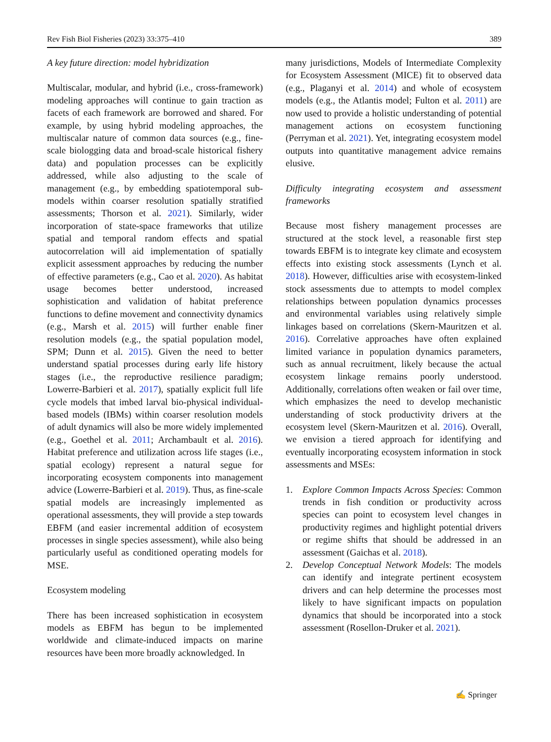Rev Fish Biol Fisheries (2023) 33:375–410 389
A key future direction: model hybridization
Multiscalar, modular, and hybrid (i.e., cross-framework) modeling approaches will continue to gain traction as facets of each framework are borrowed and shared. For example, by using hybrid modeling approaches, the multiscalar nature of common data sources (e.g., fine-scale biologging data and broad-scale historical fishery data) and population processes can be explicitly addressed, while also adjusting to the scale of management (e.g., by embedding spatiotemporal sub-models within coarser resolution spatially stratified assessments; Thorson et al. 2021). Similarly, wider incorporation of state-space frameworks that utilize spatial and temporal random effects and spatial autocorrelation will aid implementation of spatially explicit assessment approaches by reducing the number of effective parameters (e.g., Cao et al. 2020). As habitat usage becomes better understood, increased sophistication and validation of habitat preference functions to define movement and connectivity dynamics (e.g., Marsh et al. 2015) will further enable finer resolution models (e.g., the spatial population model, SPM; Dunn et al. 2015). Given the need to better understand spatial processes during early life history stages (i.e., the reproductive resilience paradigm; Lowerre-Barbieri et al. 2017), spatially explicit full life cycle models that imbed larval bio-physical individual-based models (IBMs) within coarser resolution models of adult dynamics will also be more widely implemented (e.g., Goethel et al. 2011; Archambault et al. 2016). Habitat preference and utilization across life stages (i.e., spatial ecology) represent a natural segue for incorporating ecosystem components into management advice (Lowerre-Barbieri et al. 2019). Thus, as fine-scale spatial models are increasingly implemented as operational assessments, they will provide a step towards EBFM (and easier incremental addition of ecosystem processes in single species assessment), while also being particularly useful as conditioned operating models for MSE.
Ecosystem modeling
There has been increased sophistication in ecosystem models as EBFM has begun to be implemented worldwide and climate-induced impacts on marine resources have been more broadly acknowledged. In
many jurisdictions, Models of Intermediate Complexity for Ecosystem Assessment (MICE) fit to observed data (e.g., Plaganyi et al. 2014) and whole of ecosystem models (e.g., the Atlantis model; Fulton et al. 2011) are now used to provide a holistic understanding of potential management actions on ecosystem functioning (Perryman et al. 2021). Yet, integrating ecosystem model outputs into quantitative management advice remains elusive.
Difficulty integrating ecosystem and assessment frameworks
Because most fishery management processes are structured at the stock level, a reasonable first step towards EBFM is to integrate key climate and ecosystem effects into existing stock assessments (Lynch et al. 2018). However, difficulties arise with ecosystem-linked stock assessments due to attempts to model complex relationships between population dynamics processes and environmental variables using relatively simple linkages based on correlations (Skern-Mauritzen et al. 2016). Correlative approaches have often explained limited variance in population dynamics parameters, such as annual recruitment, likely because the actual ecosystem linkage remains poorly understood. Additionally, correlations often weaken or fail over time, which emphasizes the need to develop mechanistic understanding of stock productivity drivers at the ecosystem level (Skern-Mauritzen et al. 2016). Overall, we envision a tiered approach for identifying and eventually incorporating ecosystem information in stock assessments and MSEs:
1. Explore Common Impacts Across Species: Common trends in fish condition or productivity across species can point to ecosystem level changes in productivity regimes and highlight potential drivers or regime shifts that should be addressed in an assessment (Gaichas et al. 2018).
2. Develop Conceptual Network Models: The models can identify and integrate pertinent ecosystem drivers and can help determine the processes most likely to have significant impacts on population dynamics that should be incorporated into a stock assessment (Rosellon-Druker et al. 2021).
✍ Springer